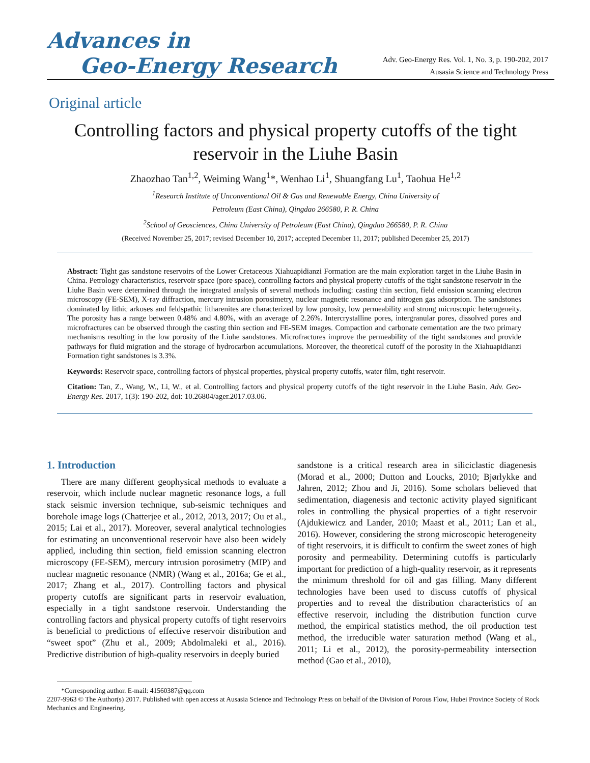Advances in
Geo-Energy Research
Adv. Geo-Energy Res. Vol. 1, No. 3, p. 190-202, 2017
Ausasia Science and Technology Press
Original article
Controlling factors and physical property cutoffs of the tight reservoir in the Liuhe Basin
Zhaozhao Tan<sup>1,2</sup>, Weiming Wang<sup>1</sup>*, Wenhao Li<sup>1</sup>, Shuangfang Lu<sup>1</sup>, Taohua He<sup>1,2</sup>
<sup>1</sup> Research Institute of Unconventional Oil & Gas and Renewable Energy, China University of
Petroleum (East China), Qingdao 266580, P. R. China
<sup>2</sup> School of Geosciences, China University of Petroleum (East China), Qingdao 266580, P. R. China
(Received November 25, 2017; revised December 10, 2017; accepted December 11, 2017; published December 25, 2017)
Abstract: Tight gas sandstone reservoirs of the Lower Cretaceous Xiahuapidianzi Formation are the main exploration target in the Liuhe Basin in China. Petrology characteristics, reservoir space (pore space), controlling factors and physical property cutoffs of the tight sandstone reservoir in the Liuhe Basin were determined through the integrated analysis of several methods including: casting thin section, field emission scanning electron microscopy (FE-SEM), X-ray diffraction, mercury intrusion porosimetry, nuclear magnetic resonance and nitrogen gas adsorption. The sandstones dominated by lithic arkoses and feldspathic litharenites are characterized by low porosity, low permeability and strong microscopic heterogeneity. The porosity has a range between 0.48% and 4.80%, with an average of 2.26%. Intercrystalline pores, intergranular pores, dissolved pores and microfractures can be observed through the casting thin section and FE-SEM images. Compaction and carbonate cementation are the two primary mechanisms resulting in the low porosity of the Liuhe sandstones. Microfractures improve the permeability of the tight sandstones and provide pathways for fluid migration and the storage of hydrocarbon accumulations. Moreover, the theoretical cutoff of the porosity in the Xiahuapidianzi Formation tight sandstones is 3.3%.
Keywords: Reservoir space, controlling factors of physical properties, physical property cutoffs, water film, tight reservoir.
Citation: Tan, Z., Wang, W., Li, W., et al. Controlling factors and physical property cutoffs of the tight reservoir in the Liuhe Basin. Adv. Geo-Energy Res. 2017, 1(3): 190-202, doi: 10.26804/ager.2017.03.06.
1. Introduction
There are many different geophysical methods to evaluate a reservoir, which include nuclear magnetic resonance logs, a full stack seismic inversion technique, sub-seismic techniques and borehole image logs (Chatterjee et al., 2012, 2013, 2017; Ou et al., 2015; Lai et al., 2017). Moreover, several analytical technologies for estimating an unconventional reservoir have also been widely applied, including thin section, field emission scanning electron microscopy (FE-SEM), mercury intrusion porosimetry (MIP) and nuclear magnetic resonance (NMR) (Wang et al., 2016a; Ge et al., 2017; Zhang et al., 2017). Controlling factors and physical property cutoffs are significant parts in reservoir evaluation, especially in a tight sandstone reservoir. Understanding the controlling factors and physical property cutoffs of tight reservoirs is beneficial to predictions of effective reservoir distribution and “sweet spot” (Zhu et al., 2009; Abdolmaleki et al., 2016). Predictive distribution of high-quality reservoirs in deeply buried
sandstone is a critical research area in siliciclastic diagenesis (Morad et al., 2000; Dutton and Loucks, 2010; Bjørlykke and Jahren, 2012; Zhou and Ji, 2016). Some scholars believed that sedimentation, diagenesis and tectonic activity played significant roles in controlling the physical properties of a tight reservoir (Ajdukiewicz and Lander, 2010; Maast et al., 2011; Lan et al., 2016). However, considering the strong microscopic heterogeneity of tight reservoirs, it is difficult to confirm the sweet zones of high porosity and permeability. Determining cutoffs is particularly important for prediction of a high-quality reservoir, as it represents the minimum threshold for oil and gas filling. Many different technologies have been used to discuss cutoffs of physical properties and to reveal the distribution characteristics of an effective reservoir, including the distribution function curve method, the empirical statistics method, the oil production test method, the irreducible water saturation method (Wang et al., 2011; Li et al., 2012), the porosity-permeability intersection method (Gao et al., 2010),
*Corresponding author. E-mail: 41560387@qq.com
2207-9963 © The Author(s) 2017. Published with open access at Ausasia Science and Technology Press on behalf of the Division of Porous Flow, Hubei Province Society of Rock Mechanics and Engineering.